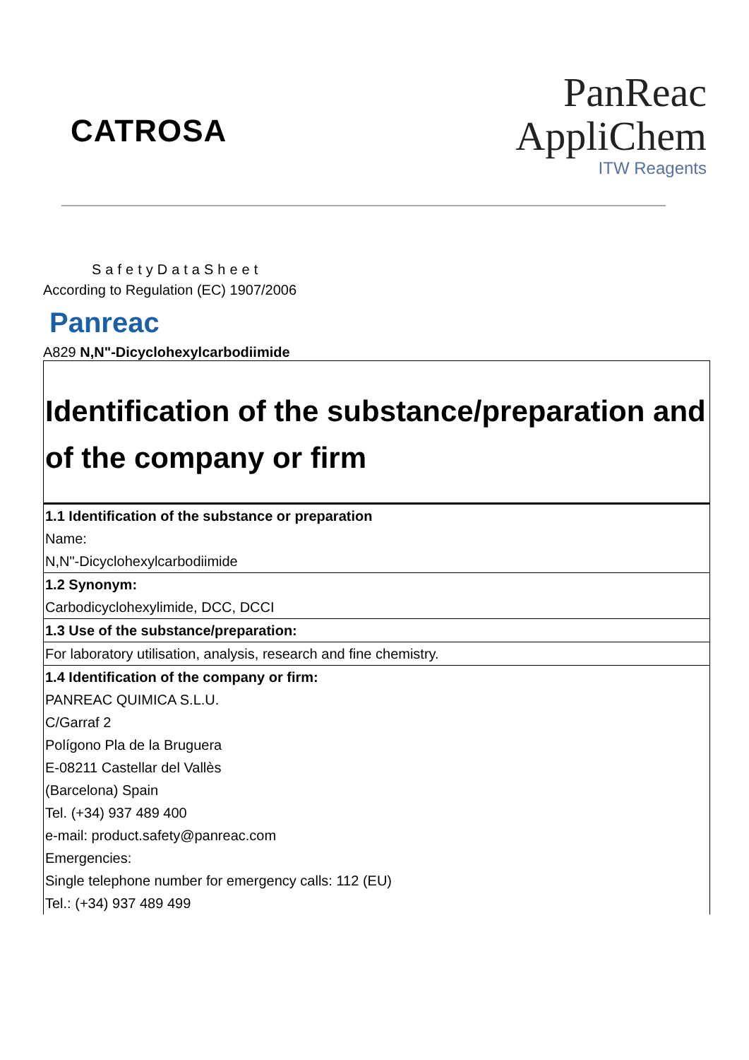CATROSA
PanReac
AppliChem
ITW Reagents
SafetyDataSheet
According to Regulation (EC) 1907/2006
Panreac
A829 N,N"-Dicyclohexylcarbodiimide
| Identification of the substance/preparation and of the company or firm |
| 1.1 Identification of the substance or preparation Name: N,N"-Dicyclohexylcarbodiimide |
| 1.2 Synonym: Carbodicyclohexylimide, DCC, DCCI |
| 1.3 Use of the substance/preparation: |
| For laboratory utilisation, analysis, research and fine chemistry. |
| 1.4 Identification of the company or firm: PANREAC QUIMICA S.L.U. C/Garraf 2 Polígono Pla de la Bruguera E-08211 Castellar del Vallès (Barcelona) Spain Tel. (+34) 937 489 400 e-mail: product.safety@panreac.com Emergencies: Single telephone number for emergency calls: 112 (EU) Tel.: (+34) 937 489 499 |